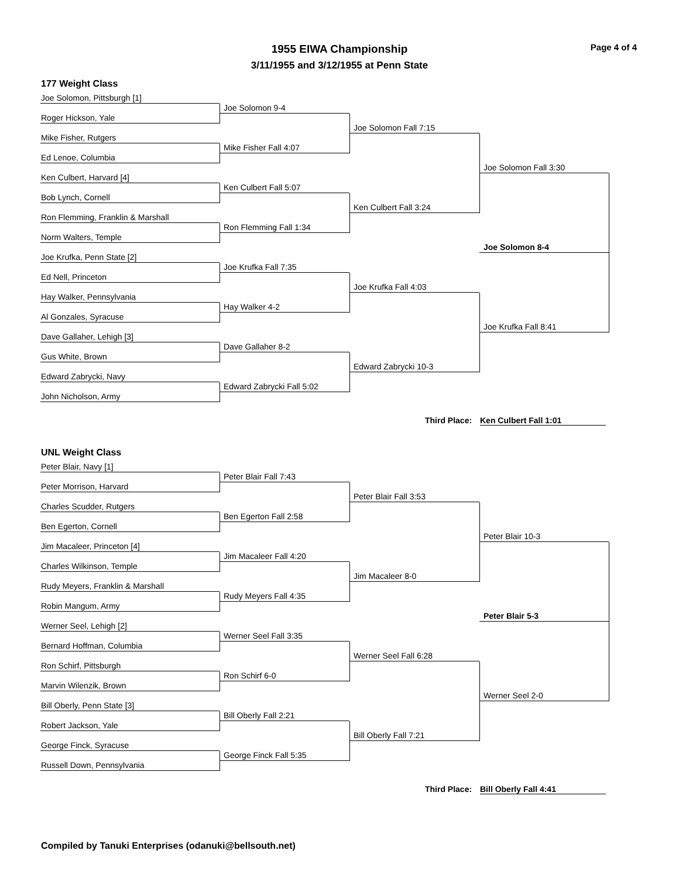1955 EIWA Championship
3/11/1955 and 3/12/1955 at Penn State
Page 4 of 4
177 Weight Class
Joe Solomon, Pittsburgh [1]
Joe Solomon 9-4
Roger Hickson, Yale
Joe Solomon Fall 7:15
Mike Fisher, Rutgers
Mike Fisher Fall 4:07
Ed Lenoe, Columbia
Joe Solomon Fall 3:30
Ken Culbert, Harvard [4]
Ken Culbert Fall 5:07
Bob Lynch, Cornell
Ken Culbert Fall 3:24
Ron Flemming, Franklin & Marshall
Ron Flemming Fall 1:34
Norm Walters, Temple
Joe Solomon 8-4
Joe Krufka, Penn State [2]
Joe Krufka Fall 7:35
Ed Nell, Princeton
Joe Krufka Fall 4:03
Hay Walker, Pennsylvania
Hay Walker 4-2
Al Gonzales, Syracuse
Joe Krufka Fall 8:41
Dave Gallaher, Lehigh [3]
Dave Gallaher 8-2
Gus White, Brown
Edward Zabrycki 10-3
Edward Zabrycki, Navy
Edward Zabrycki Fall 5:02
John Nicholson, Army
Third Place: Ken Culbert Fall 1:01
UNL Weight Class
Peter Blair, Navy [1]
Peter Blair Fall 7:43
Peter Morrison, Harvard
Peter Blair Fall 3:53
Charles Scudder, Rutgers
Ben Egerton Fall 2:58
Ben Egerton, Cornell
Peter Blair 10-3
Jim Macaleer, Princeton [4]
Jim Macaleer Fall 4:20
Charles Wilkinson, Temple
Jim Macaleer 8-0
Rudy Meyers, Franklin & Marshall
Rudy Meyers Fall 4:35
Robin Mangum, Army
Peter Blair 5-3
Werner Seel, Lehigh [2]
Werner Seel Fall 3:35
Bernard Hoffman, Columbia
Werner Seel Fall 6:28
Ron Schirf, Pittsburgh
Ron Schirf 6-0
Marvin Wilenzik, Brown
Werner Seel 2-0
Bill Oberly, Penn State [3]
Bill Oberly Fall 2:21
Robert Jackson, Yale
Bill Oberly Fall 7:21
George Finck, Syracuse
George Finck Fall 5:35
Russell Down, Pennsylvania
Third Place: Bill Oberly Fall 4:41
Compiled by Tanuki Enterprises (odanuki@bellsouth.net)